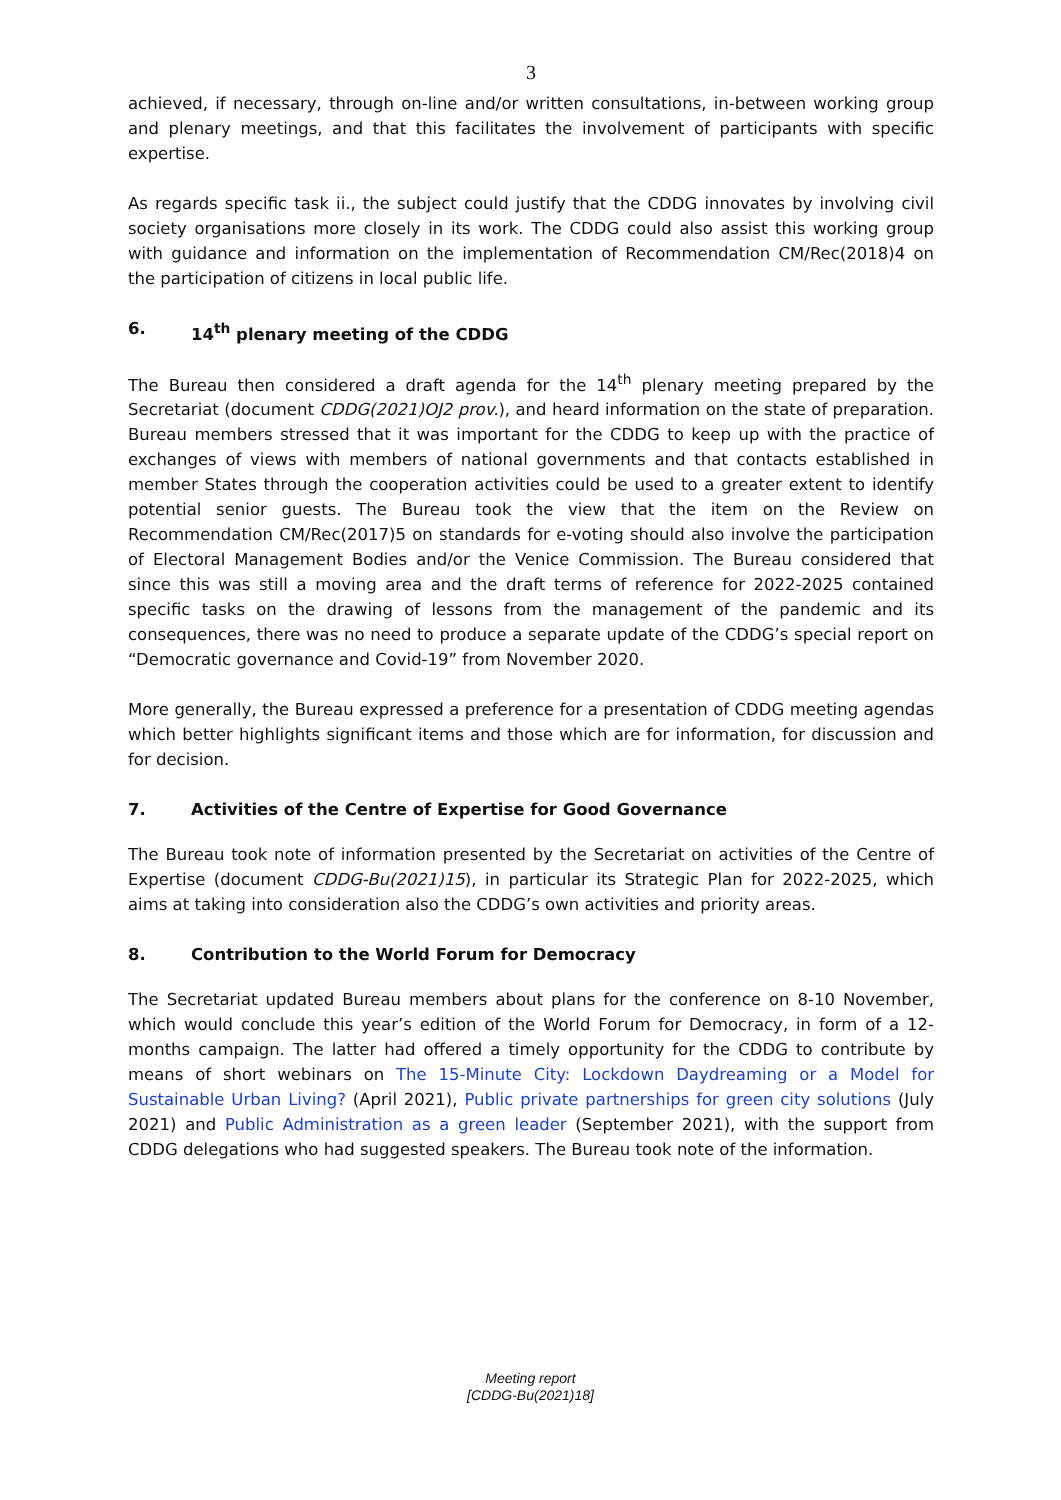3
achieved, if necessary, through on-line and/or written consultations, in-between working group and plenary meetings, and that this facilitates the involvement of participants with specific expertise.
As regards specific task ii., the subject could justify that the CDDG innovates by involving civil society organisations more closely in its work. The CDDG could also assist this working group with guidance and information on the implementation of Recommendation CM/Rec(2018)4 on the participation of citizens in local public life.
6. 14<sup>th</sup> plenary meeting of the CDDG
The Bureau then considered a draft agenda for the 14<sup>th</sup> plenary meeting prepared by the Secretariat (document CDDG(2021)OJ2 prov.), and heard information on the state of preparation. Bureau members stressed that it was important for the CDDG to keep up with the practice of exchanges of views with members of national governments and that contacts established in member States through the cooperation activities could be used to a greater extent to identify potential senior guests. The Bureau took the view that the item on the Review on Recommendation CM/Rec(2017)5 on standards for e-voting should also involve the participation of Electoral Management Bodies and/or the Venice Commission. The Bureau considered that since this was still a moving area and the draft terms of reference for 2022-2025 contained specific tasks on the drawing of lessons from the management of the pandemic and its consequences, there was no need to produce a separate update of the CDDG’s special report on “Democratic governance and Covid-19” from November 2020.
More generally, the Bureau expressed a preference for a presentation of CDDG meeting agendas which better highlights significant items and those which are for information, for discussion and for decision.
7. Activities of the Centre of Expertise for Good Governance
The Bureau took note of information presented by the Secretariat on activities of the Centre of Expertise (document CDDG-Bu(2021)15), in particular its Strategic Plan for 2022-2025, which aims at taking into consideration also the CDDG’s own activities and priority areas.
8. Contribution to the World Forum for Democracy
The Secretariat updated Bureau members about plans for the conference on 8-10 November, which would conclude this year’s edition of the World Forum for Democracy, in form of a 12- months campaign. The latter had offered a timely opportunity for the CDDG to contribute by means of short webinars on The 15-Minute City: Lockdown Daydreaming or a Model for Sustainable Urban Living? (April 2021), Public private partnerships for green city solutions (July 2021) and Public Administration as a green leader (September 2021), with the support from CDDG delegations who had suggested speakers. The Bureau took note of the information.
Meeting report
[CDDG-Bu(2021)18]